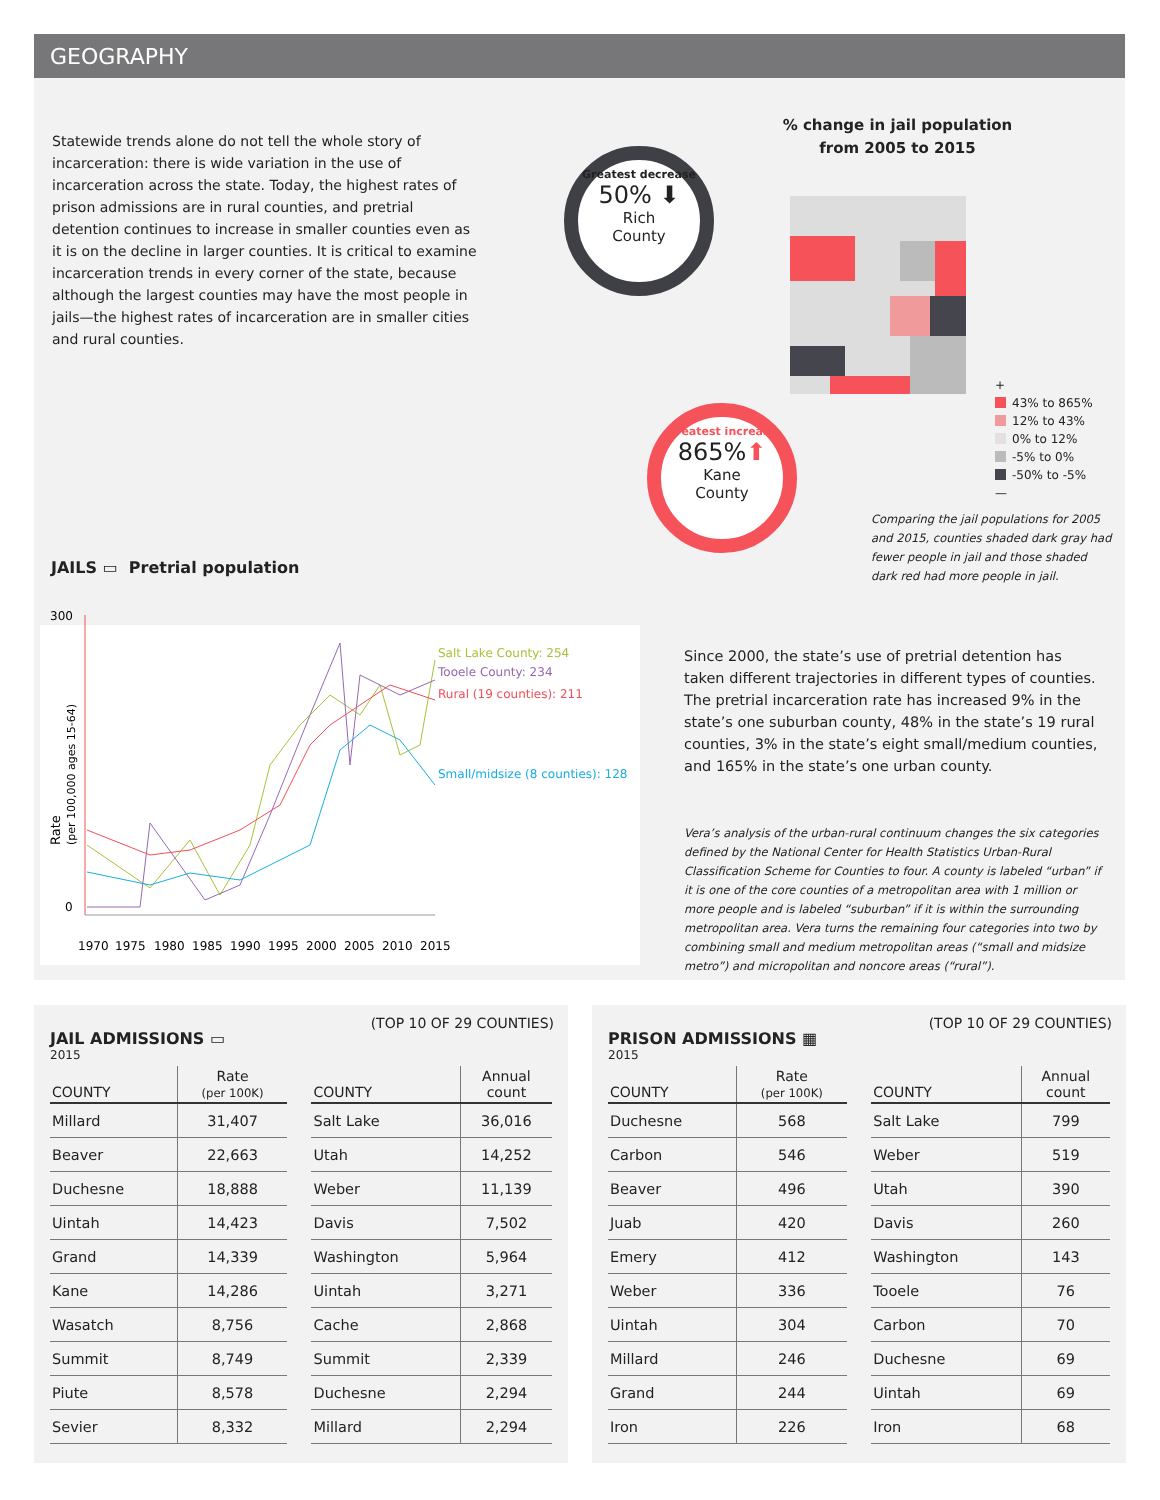GEOGRAPHY
Statewide trends alone do not tell the whole story of incarceration: there is wide variation in the use of incarceration across the state. Today, the highest rates of prison admissions are in rural counties, and pretrial detention continues to increase in smaller counties even as it is on the decline in larger counties. It is critical to examine incarceration trends in every corner of the state, because although the largest counties may have the most people in jails—the highest rates of incarceration are in smaller cities and rural counties.
% change in jail population
from 2005 to 2015
Greatest decrease
50% ⬇
Rich
County
Greatest increase
865%⬆
Kane
County
+
43% to 865%
12% to 43%
0% to 12%
-5% to 0%
-50% to -5%
—
Comparing the jail populations for 2005 and 2015, counties shaded dark gray had fewer people in jail and those shaded dark red had more people in jail.
JAILS ▭ Pretrial population
300
0
Rate
(per 100,000 ages 15-64)
Salt Lake County: 254
Tooele County: 234
Rural (19 counties): 211
Small/midsize (8 counties): 128
1970
1975
1980
1985
1990
1995
2000
2005
2010
2015
Since 2000, the state’s use of pretrial detention has taken different trajectories in different types of counties. The pretrial incarceration rate has increased 9% in the state’s one suburban county, 48% in the state’s 19 rural counties, 3% in the state’s eight small/medium counties, and 165% in the state’s one urban county.
Vera’s analysis of the urban-rural continuum changes the six categories defined by the National Center for Health Statistics Urban-Rural Classification Scheme for Counties to four. A county is labeled “urban” if it is one of the core counties of a metropolitan area with 1 million or more people and is labeled “suburban” if it is within the surrounding metropolitan area. Vera turns the remaining four categories into two by combining small and medium metropolitan areas (“small and midsize metro”) and micropolitan and noncore areas (“rural”).
(TOP 10 OF 29 COUNTIES)
JAIL ADMISSIONS ▭
2015
| COUNTY | Rate (per 100K) | | COUNTY | Annual count |
| --- | --- | --- | --- | --- |
| Millard | 31,407 | | Salt Lake | 36,016 |
| Beaver | 22,663 | | Utah | 14,252 |
| Duchesne | 18,888 | | Weber | 11,139 |
| Uintah | 14,423 | | Davis | 7,502 |
| Grand | 14,339 | | Washington | 5,964 |
| Kane | 14,286 | | Uintah | 3,271 |
| Wasatch | 8,756 | | Cache | 2,868 |
| Summit | 8,749 | | Summit | 2,339 |
| Piute | 8,578 | | Duchesne | 2,294 |
| Sevier | 8,332 | | Millard | 2,294 |
(TOP 10 OF 29 COUNTIES)
PRISON ADMISSIONS ▦
2015
| COUNTY | Rate (per 100K) | | COUNTY | Annual count |
| --- | --- | --- | --- | --- |
| Duchesne | 568 | | Salt Lake | 799 |
| Carbon | 546 | | Weber | 519 |
| Beaver | 496 | | Utah | 390 |
| Juab | 420 | | Davis | 260 |
| Emery | 412 | | Washington | 143 |
| Weber | 336 | | Tooele | 76 |
| Uintah | 304 | | Carbon | 70 |
| Millard | 246 | | Duchesne | 69 |
| Grand | 244 | | Uintah | 69 |
| Iron | 226 | | Iron | 68 |